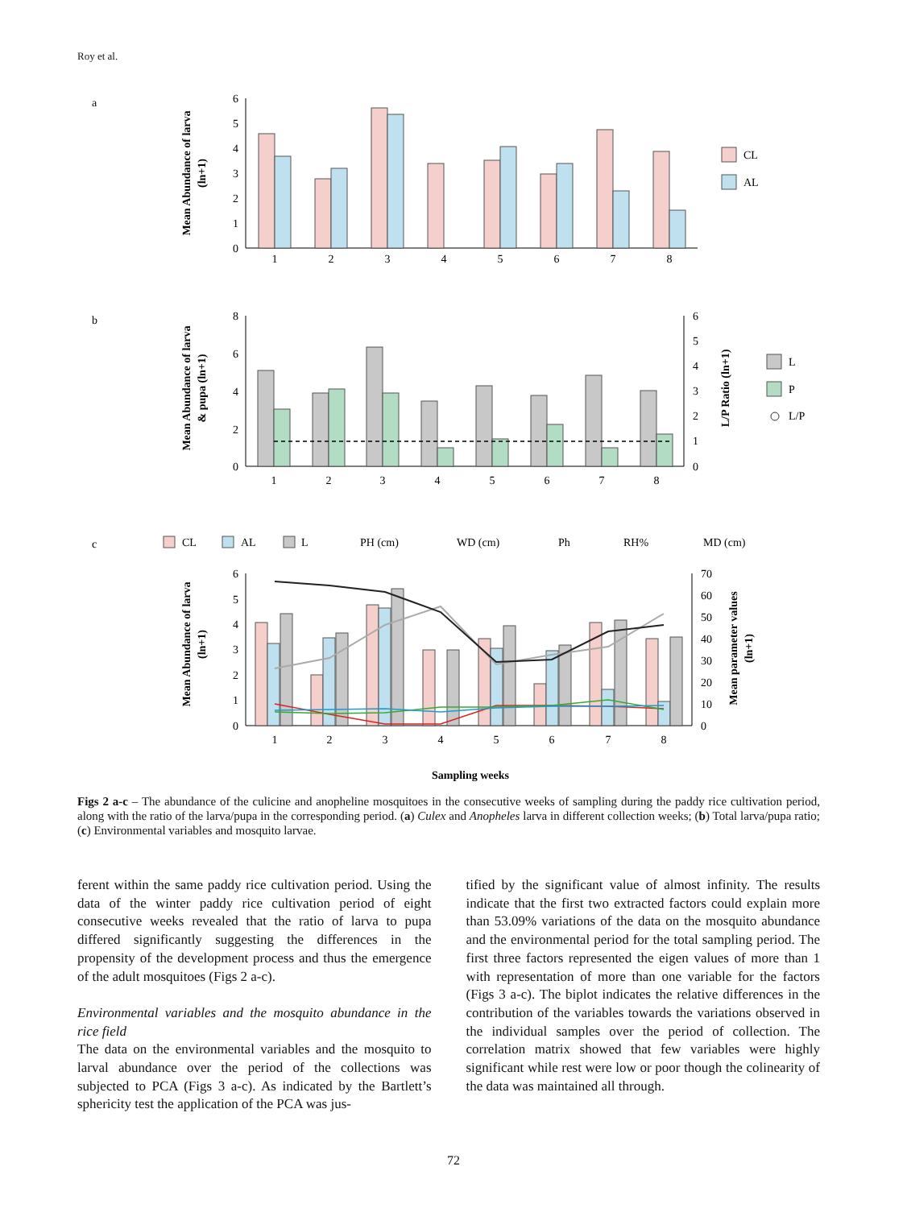Roy et al.
a
Mean Abundance of larva
(ln+1)
6
5
4
3
2
1
0
1
2
3
4
5
6
7
8
CL
AL
b
Mean Abundance of larva
& pupa (ln+1)
L/P Ratio (ln+1)
8
6
4
2
0
6
5
4
3
2
1
0
1
2
3
4
5
6
7
8
L
P
L/P
c
CL
AL
L
PH (cm)
WD (cm)
Ph
RH%
MD (cm)
Mean Abundance of larva
(ln+1)
Mean parameter values
(ln+1)
6
5
4
3
2
1
0
70
60
50
40
30
20
10
0
1
2
3
4
5
6
7
8
Sampling weeks
Figs 2 a-c – The abundance of the culicine and anopheline mosquitoes in the consecutive weeks of sampling during the paddy rice cultivation period, along with the ratio of the larva/pupa in the corresponding period. (a) Culex and Anopheles larva in different collection weeks; (b) Total larva/pupa ratio; (c) Environmental variables and mosquito larvae.
ferent within the same paddy rice cultivation period. Using the data of the winter paddy rice cultivation period of eight consecutive weeks revealed that the ratio of larva to pupa differed significantly suggesting the differences in the propensity of the development process and thus the emergence of the adult mosquitoes (Figs 2 a-c).
Environmental variables and the mosquito abundance in the rice field
The data on the environmental variables and the mosquito to larval abundance over the period of the collections was subjected to PCA (Figs 3 a-c). As indicated by the Bartlett’s sphericity test the application of the PCA was jus-
tified by the significant value of almost infinity. The results indicate that the first two extracted factors could explain more than 53.09% variations of the data on the mosquito abundance and the environmental period for the total sampling period. The first three factors represented the eigen values of more than 1 with representation of more than one variable for the factors (Figs 3 a-c). The biplot indicates the relative differences in the contribution of the variables towards the variations observed in the individual samples over the period of collection. The correlation matrix showed that few variables were highly significant while rest were low or poor though the colinearity of the data was maintained all through.
72